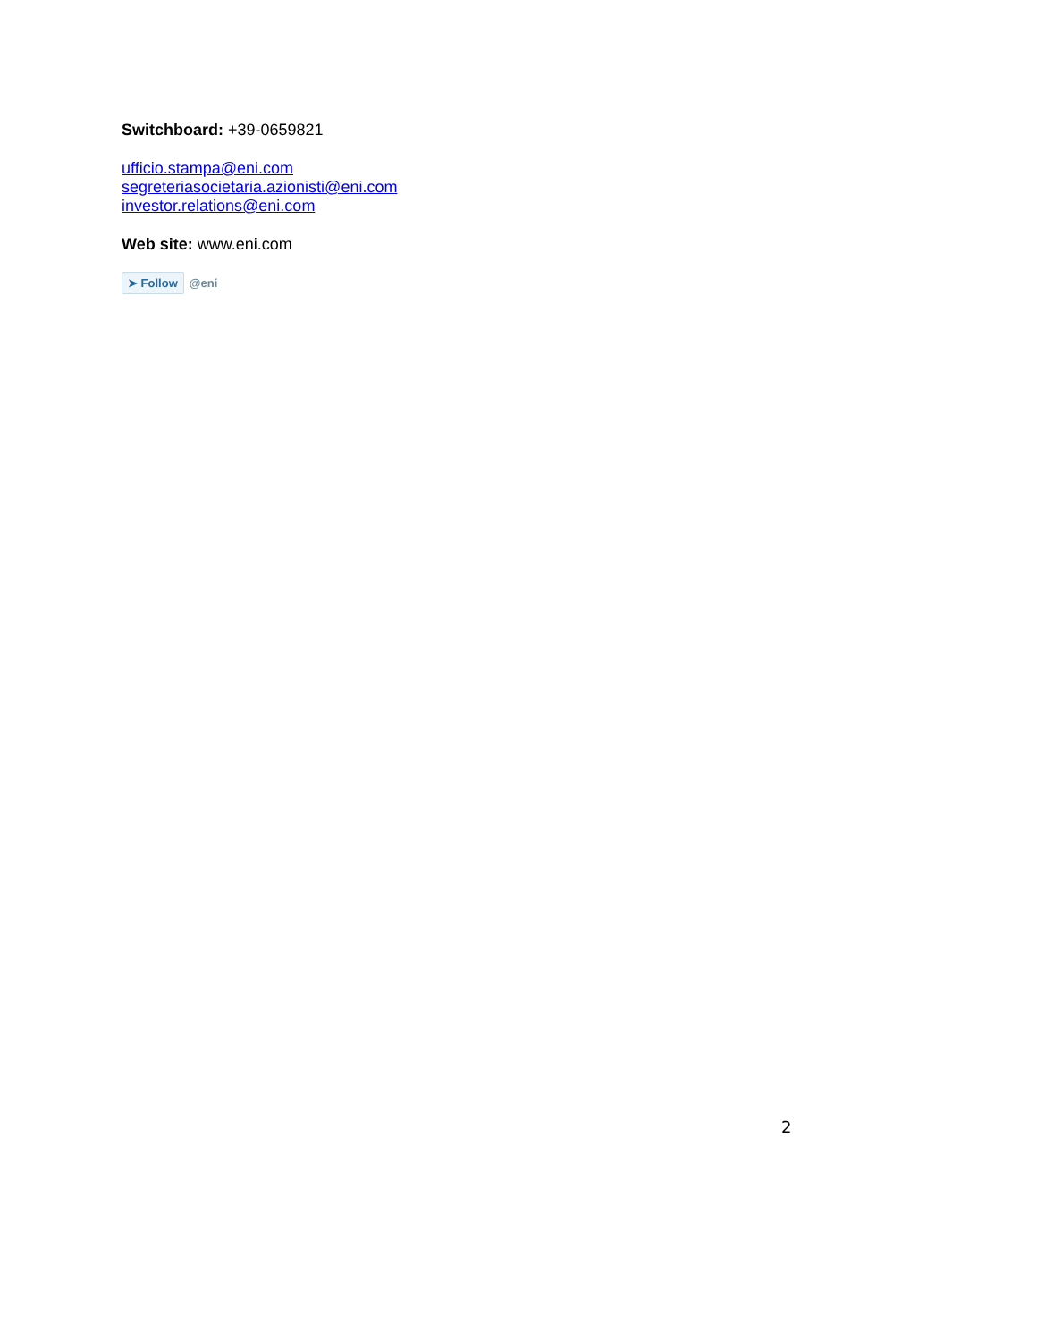Switchboard: +39-0659821
ufficio.stampa@eni.com
segreteriasocietaria.azionisti@eni.com
investor.relations@eni.com
Web site: www.eni.com
➤ Follow @eni
2